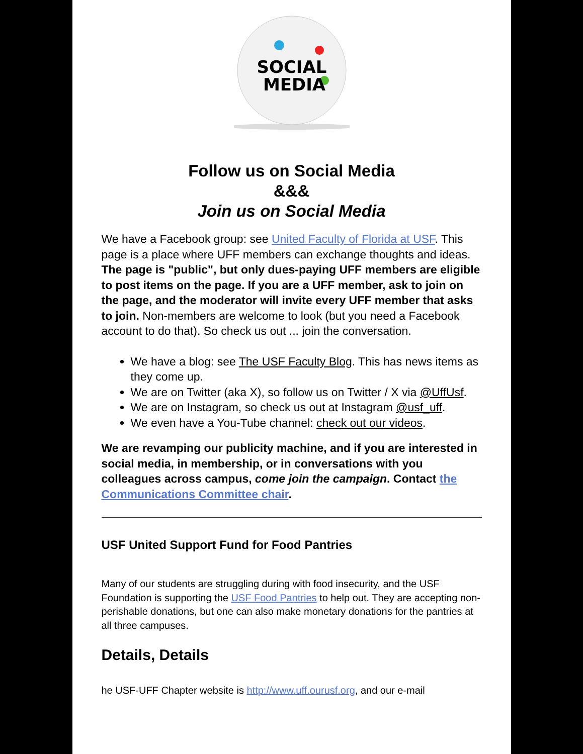SOCIAL
MEDIA
Follow us on Social Media
&&&
Join us on Social Media
We have a Facebook group: see United Faculty of Florida at USF. This page is a place where UFF members can exchange thoughts and ideas. The page is "public", but only dues-paying UFF members are eligible to post items on the page. If you are a UFF member, ask to join on the page, and the moderator will invite every UFF member that asks to join. Non-members are welcome to look (but you need a Facebook account to do that). So check us out ... join the conversation.
We have a blog: see The USF Faculty Blog. This has news items as they come up.
We are on Twitter (aka X), so follow us on Twitter / X via @UffUsf.
We are on Instagram, so check us out at Instagram @usf_uff.
We even have a You-Tube channel: check out our videos.
We are revamping our publicity machine, and if you are interested in social media, in membership, or in conversations with you colleagues across campus, come join the campaign. Contact the Communications Committee chair.
USF United Support Fund for Food Pantries
Many of our students are struggling during with food insecurity, and the USF Foundation is supporting the USF Food Pantries to help out. They are accepting non-perishable donations, but one can also make monetary donations for the pantries at all three campuses.
Details, Details
he USF-UFF Chapter website is http://www.uff.ourusf.org, and our e-mail